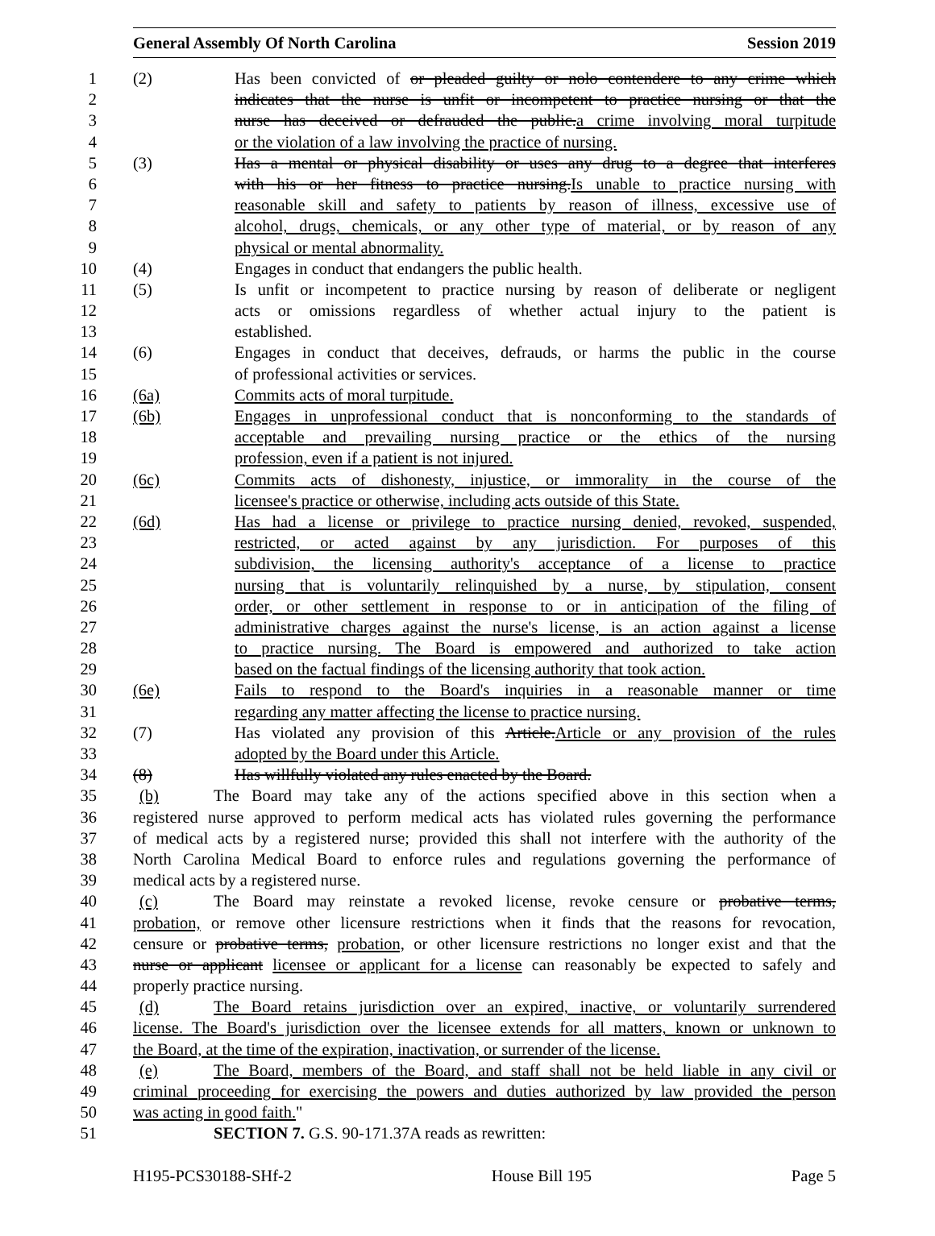General Assembly Of North Carolina Session 2019
1 (2) Has been convicted of or pleaded guilty or nolo contendere to any crime which
2 indicates that the nurse is unfit or incompetent to practice nursing or that the
3 nurse has deceived or defrauded the public.a crime involving moral turpitude
4 or the violation of a law involving the practice of nursing.
5 (3) Has a mental or physical disability or uses any drug to a degree that interferes
6 with his or her fitness to practice nursing.Is unable to practice nursing with
7 reasonable skill and safety to patients by reason of illness, excessive use of
8 alcohol, drugs, chemicals, or any other type of material, or by reason of any
9 physical or mental abnormality.
10 (4) Engages in conduct that endangers the public health.
11 (5) Is unfit or incompetent to practice nursing by reason of deliberate or negligent
12 acts or omissions regardless of whether actual injury to the patient is
13 established.
14 (6) Engages in conduct that deceives, defrauds, or harms the public in the course
15 of professional activities or services.
16 (6a) Commits acts of moral turpitude.
17 (6b) Engages in unprofessional conduct that is nonconforming to the standards of
18 acceptable and prevailing nursing practice or the ethics of the nursing
19 profession, even if a patient is not injured.
20 (6c) Commits acts of dishonesty, injustice, or immorality in the course of the
21 licensee's practice or otherwise, including acts outside of this State.
22 (6d) Has had a license or privilege to practice nursing denied, revoked, suspended,
23 restricted, or acted against by any jurisdiction. For purposes of this
24 subdivision, the licensing authority's acceptance of a license to practice
25 nursing that is voluntarily relinquished by a nurse, by stipulation, consent
26 order, or other settlement in response to or in anticipation of the filing of
27 administrative charges against the nurse's license, is an action against a license
28 to practice nursing. The Board is empowered and authorized to take action
29 based on the factual findings of the licensing authority that took action.
30 (6e) Fails to respond to the Board's inquiries in a reasonable manner or time
31 regarding any matter affecting the license to practice nursing.
32 (7) Has violated any provision of this Article.Article or any provision of the rules
33 adopted by the Board under this Article.
34 (8) Has willfully violated any rules enacted by the Board.
35 (b) The Board may take any of the actions specified above in this section when a
36 registered nurse approved to perform medical acts has violated rules governing the performance
37 of medical acts by a registered nurse; provided this shall not interfere with the authority of the
38 North Carolina Medical Board to enforce rules and regulations governing the performance of
39 medical acts by a registered nurse.
40 (c) The Board may reinstate a revoked license, revoke censure or probative terms,
41 probation, or remove other licensure restrictions when it finds that the reasons for revocation,
42 censure or probative terms, probation, or other licensure restrictions no longer exist and that the
43 nurse or applicant licensee or applicant for a license can reasonably be expected to safely and
44 properly practice nursing.
45 (d) The Board retains jurisdiction over an expired, inactive, or voluntarily surrendered
46 license. The Board's jurisdiction over the licensee extends for all matters, known or unknown to
47 the Board, at the time of the expiration, inactivation, or surrender of the license.
48 (e) The Board, members of the Board, and staff shall not be held liable in any civil or
49 criminal proceeding for exercising the powers and duties authorized by law provided the person
50 was acting in good faith."
51 SECTION 7. G.S. 90-171.37A reads as rewritten:
H195-PCS30188-SHf-2 House Bill 195 Page 5